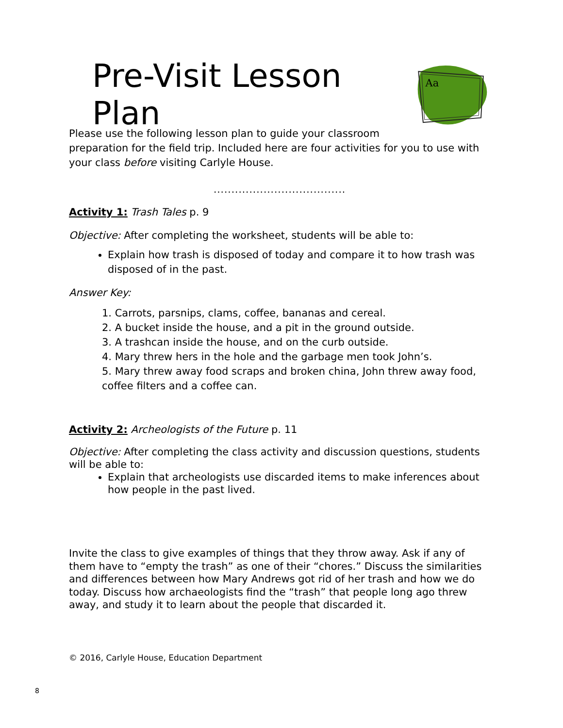Pre-Visit Lesson Plan
Aa
Please use the following lesson plan to guide your classroom
preparation for the field trip. Included here are four activities for you to use with your class before visiting Carlyle House.
.....................................
Activity 1: Trash Tales p. 9
Objective: After completing the worksheet, students will be able to:
Explain how trash is disposed of today and compare it to how trash was disposed of in the past.
Answer Key:
1. Carrots, parsnips, clams, coffee, bananas and cereal.
2. A bucket inside the house, and a pit in the ground outside.
3. A trashcan inside the house, and on the curb outside.
4. Mary threw hers in the hole and the garbage men took John’s.
5. Mary threw away food scraps and broken china, John threw away food, coffee filters and a coffee can.
Activity 2: Archeologists of the Future p. 11
Objective: After completing the class activity and discussion questions, students will be able to:
Explain that archeologists use discarded items to make inferences about how people in the past lived.
Invite the class to give examples of things that they throw away. Ask if any of them have to “empty the trash” as one of their “chores.” Discuss the similarities and differences between how Mary Andrews got rid of her trash and how we do today. Discuss how archaeologists find the “trash” that people long ago threw away, and study it to learn about the people that discarded it.
© 2016, Carlyle House, Education Department
8